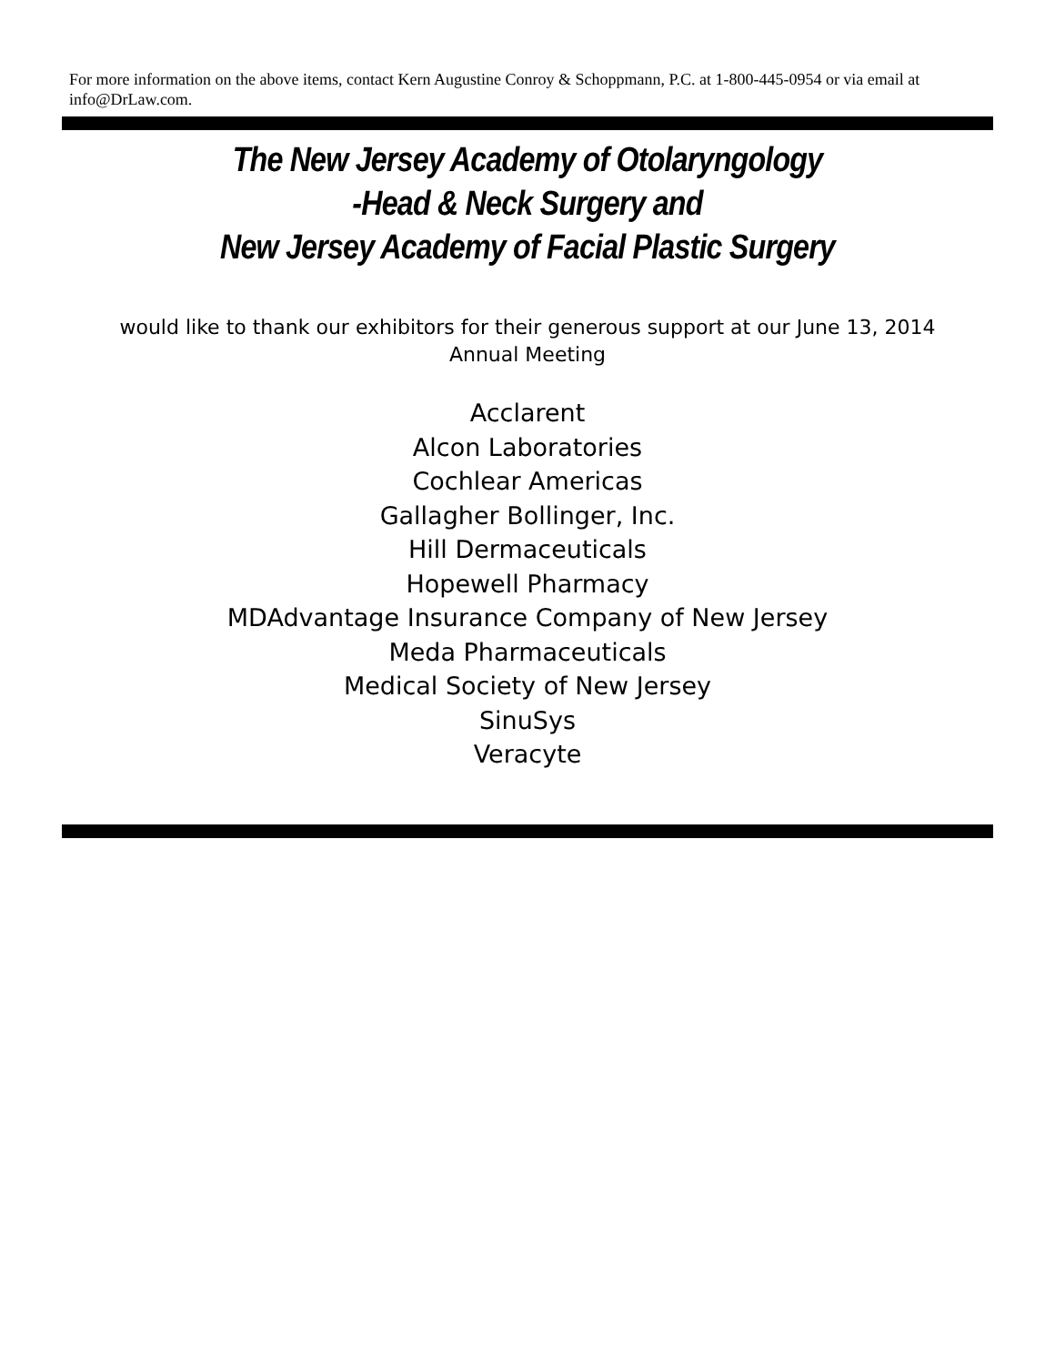For more information on the above items, contact Kern Augustine Conroy & Schoppmann, P.C. at 1-800-445-0954 or via email at info@DrLaw.com.
The New Jersey Academy of Otolaryngology
-Head & Neck Surgery and
New Jersey Academy of Facial Plastic Surgery
would like to thank our exhibitors for their generous support at our June 13, 2014 Annual Meeting
Acclarent
Alcon Laboratories
Cochlear Americas
Gallagher Bollinger, Inc.
Hill Dermaceuticals
Hopewell Pharmacy
MDAdvantage Insurance Company of New Jersey
Meda Pharmaceuticals
Medical Society of New Jersey
SinuSys
Veracyte